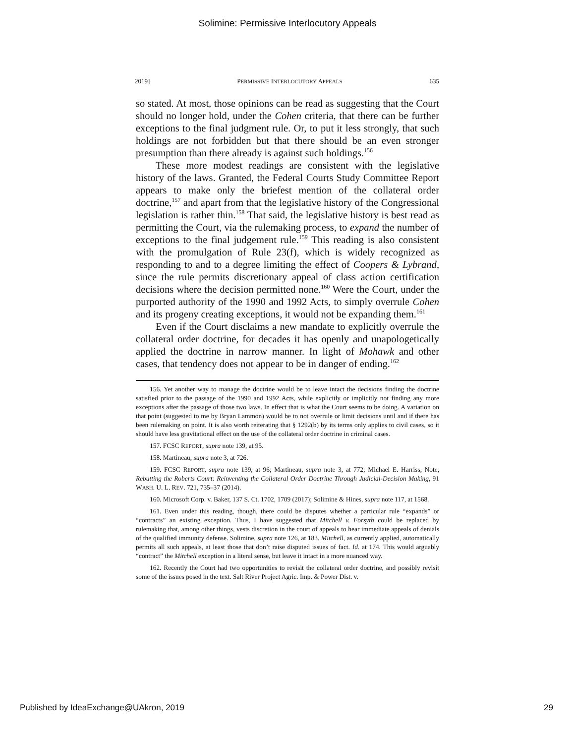Solimine: Permissive Interlocutory Appeals
2019] PERMISSIVE INTERLOCUTORY APPEALS 635
so stated. At most, those opinions can be read as suggesting that the Court should no longer hold, under the Cohen criteria, that there can be further exceptions to the final judgment rule. Or, to put it less strongly, that such holdings are not forbidden but that there should be an even stronger presumption than there already is against such holdings.<sup>156</sup>
These more modest readings are consistent with the legislative history of the laws. Granted, the Federal Courts Study Committee Report appears to make only the briefest mention of the collateral order doctrine,<sup>157</sup> and apart from that the legislative history of the Congressional legislation is rather thin.<sup>158</sup> That said, the legislative history is best read as permitting the Court, via the rulemaking process, to expand the number of exceptions to the final judgement rule.<sup>159</sup> This reading is also consistent with the promulgation of Rule 23(f), which is widely recognized as responding to and to a degree limiting the effect of Coopers & Lybrand, since the rule permits discretionary appeal of class action certification decisions where the decision permitted none.<sup>160</sup> Were the Court, under the purported authority of the 1990 and 1992 Acts, to simply overrule Cohen and its progeny creating exceptions, it would not be expanding them.<sup>161</sup>
Even if the Court disclaims a new mandate to explicitly overrule the collateral order doctrine, for decades it has openly and unapologetically applied the doctrine in narrow manner. In light of Mohawk and other cases, that tendency does not appear to be in danger of ending.<sup>162</sup>
156. Yet another way to manage the doctrine would be to leave intact the decisions finding the doctrine satisfied prior to the passage of the 1990 and 1992 Acts, while explicitly or implicitly not finding any more exceptions after the passage of those two laws. In effect that is what the Court seems to be doing. A variation on that point (suggested to me by Bryan Lammon) would be to not overrule or limit decisions until and if there has been rulemaking on point. It is also worth reiterating that § 1292(b) by its terms only applies to civil cases, so it should have less gravitational effect on the use of the collateral order doctrine in criminal cases.
157. FCSC REPORT, supra note 139, at 95.
158. Martineau, supra note 3, at 726.
159. FCSC REPORT, supra note 139, at 96; Martineau, supra note 3, at 772; Michael E. Harriss, Note, Rebutting the Roberts Court: Reinventing the Collateral Order Doctrine Through Judicial-Decision Making, 91 WASH. U. L. REV. 721, 735–37 (2014).
160. Microsoft Corp. v. Baker, 137 S. Ct. 1702, 1709 (2017); Solimine & Hines, supra note 117, at 1568.
161. Even under this reading, though, there could be disputes whether a particular rule “expands” or “contracts” an existing exception. Thus, I have suggested that Mitchell v. Forsyth could be replaced by rulemaking that, among other things, vests discretion in the court of appeals to hear immediate appeals of denials of the qualified immunity defense. Solimine, supra note 126, at 183. Mitchell, as currently applied, automatically permits all such appeals, at least those that don’t raise disputed issues of fact. Id. at 174. This would arguably “contract” the Mitchell exception in a literal sense, but leave it intact in a more nuanced way.
162. Recently the Court had two opportunities to revisit the collateral order doctrine, and possibly revisit some of the issues posed in the text. Salt River Project Agric. Imp. & Power Dist. v.
Published by IdeaExchange@UAkron, 2019 29